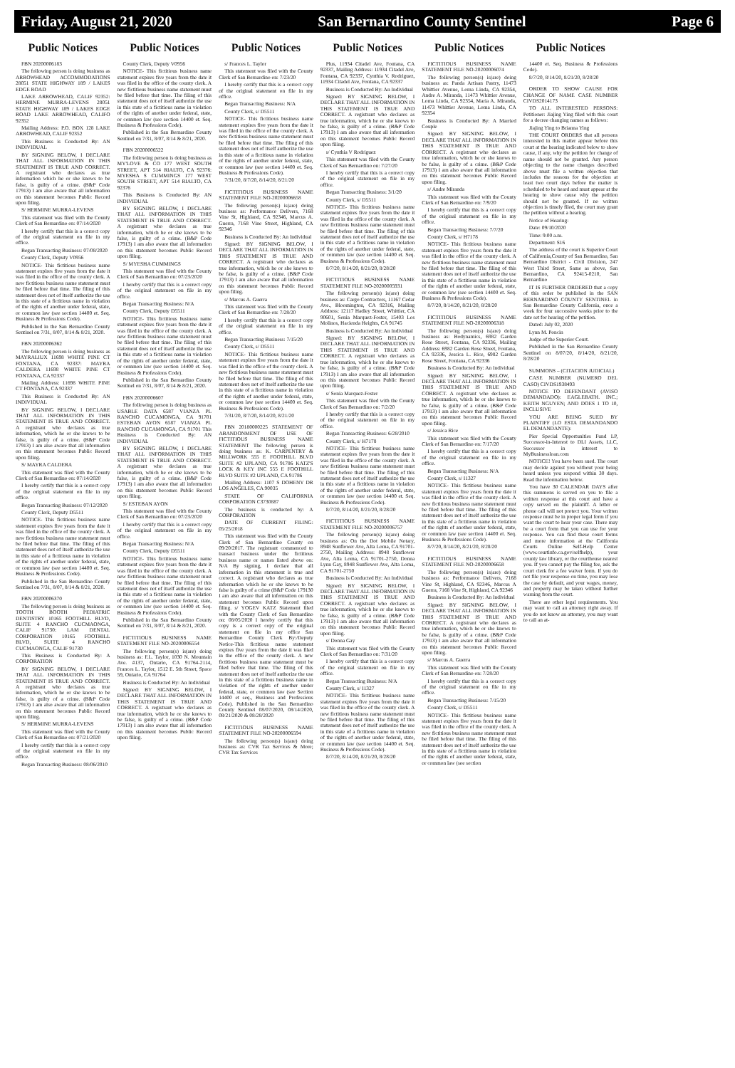Friday, August 21, 2020 San Bernardino County Sentinel Page 6
Public Notices
FBN 20200006183
The following person is doing business as ARROWHEAD ACCOMMODATIONS 28051 STATE HIGHWAY 189 / LAKES EDGE ROAD
LAKE ARROWHEAD, CALIF 92352: HERMINE MURRA-LEVENS 28051 STATE HIGHWAY 189 / LAKES EDGE ROAD LAKE ARROWHEAD, CALIFO 92352
Mailing Address: P.O. BOX 128 LAKE ARROWHEAD, CALIF 92352
This Business is Conducted By: AN INDIVIDUAL
BY SIGNING BELOW, I DECLARE THAT ALL INFORMATION IN THIS STATEMENT IS TRUE AND CORRECT. A registrant who declares as true information which he or she knows to be false, is guilty of a crime. (B&P Code 17913) I am also aware that all information on this statement becomes Public Record upon filing.
S/ HERMINE MURRA-LEVENS
This statement was filed with the County Clerk of San Bernardino on: 07/14/2020
I hereby certify that this is a correct copy of the original statement on file in my office.
Began Transacting Business: 07/08/2020
County Clerk, Deputy V0956
NOTICE- This fictitious business name statement expires five years from the date it was filed in the office of the county clerk. A new fictitious business name statement must be filed before that time. The filing of this statement does not of itself authorize the use in this state of a fictitious name in violation of the rights of another under federal, state, or common law (see section 14400 et. Seq. Business & Professions Code).
Published in the San Bernardino County Sentinel on 7/31, 8/07, 8/14 & 8/21, 2020.
FBN 20200006362
The following person is doing business as MAYRALIUX 11698 WHITE PINE CT FONTANA, CA 92337: MAYRA CALDERA 11698 WHITE PINE CT FONTANA, CA 92337
Mailing Address: 11698 WHITE PINE CT FONTANA, CA 92337
This Business is Conducted By: AN INDIVIDUAL
BY SIGNING BELOW, I DECLARE THAT ALL INFORMATION IN THIS STATEMENT IS TRUE AND CORRECT. A registrant who declares as true information, which he or she knows to be false, is guilty of a crime. (B&P Code 17913) I am also aware that all information on this statement becomes Public Record upon filing.
S/ MAYRA CALDERA
This statement was filed with the County Clerk of San Bernardino on: 07/14/2020
I hereby certify that this is a correct copy of the original statement on file in my office.
Began Transacting Business: 07/12/2020
County Clerk, Deputy D5511
NOTICE- This fictitious business name statement expires five years from the date it was filed in the office of the county clerk. A new fictitious business name statement must be filed before that time. The filing of this statement does not of itself authorize the use in this state of a fictitious name in violation of the rights of another under federal, state, or common law (see section 14400 et. Seq. Business & Professions Code).
Published in the San Bernardino County Sentinel on 7/31, 8/07, 8/14 & 8/21, 2020.
FBN 20200006370
The following person is doing business as TOOTH BOOTH PEDIATRIC DENTISTRY 10165 FOOTHILL BLVD, SUITE 4 RANCHO CUCMAONGA, CALIF 91730: LAM DENTAL CORPORATION 10165 FOOTHILL BLVD, SUITE 4 RANCHO CUCMAONGA, CALIF 91730
This Business is Conducted By: A CORPORATION
BY SIGNING BELOW, I DECLARE THAT ALL INFORMATION IN THIS STATEMENT IS TRUE AND CORRECT. A registrant who declares as true information, which he or she knows to be false, is guilty of a crime. (B&P Code 17913) I am also aware that all information on this statement becomes Public Record upon filing.
S/ HERMINE MURRA-LEVENS
This statement was filed with the County Clerk of San Bernardino on: 07/21/2020
I hereby certify that this is a correct copy of the original statement on file in my office.
Began Transacting Business: 08/06/2010
Public Notices
County Clerk, Deputy V0956
NOTICE- This fictitious business name statement expires five years from the date it was filed in the office of the county clerk. A new fictitious business name statement must be filed before that time. The filing of this statement does not of itself authorize the use in this state of a fictitious name in violation of the rights of another under federal, state, or common law (see section 14400 et. Seq. Business & Professions Code).
Published in the San Bernardino County Sentinel on 7/31, 8/07, 8/14 & 8/21, 2020.
FBN 20200006522
The following person is doing business as MY'LOVE & CO 177 WEST SOUTH STREET, APT 514 RIALTO, CA 92376: MYESHA S CUMMINGS 177 WEST SOUTH STREET, APT 514 RIALTO, CA 92376
This Business is Conducted By: AN INDIVIDUAL
BY SIGNING BELOW, I DECLARE THAT ALL INFORMATION IN THIS STATEMENT IS TRUE AND CORRECT. A registrant who declares as true information, which he or she knows to be false, is guilty of a crime. (B&P Code 17913) I am also aware that all information on this statement becomes Public Record upon filing.
S/ MYESHA CUMMINGS
This statement was filed with the County Clerk of San Bernardino on: 07/23/2020
I hereby certify that this is a correct copy of the original statement on file in my office.
Began Transacting Business: N/A
County Clerk, Deputy D5511
NOTICE- This fictitious business name statement expires five years from the date it was filed in the office of the county clerk. A new fictitious business name statement must be filed before that time. The filing of this statement does not of itself authorize the use in this state of a fictitious name in violation of the rights of another under federal, state, or common law (see section 14400 et. Seq. Business & Professions Code).
Published in the San Bernardino County Sentinel on 7/31, 8/07, 8/14 & 8/21, 2020.
FBN 20200006607
The following person is doing business as USABLE DATA 6587 VIANZA PL RANCHO CUCAMONGA, CA 91701 ESTEBAN AYON 6587 VIANZA PL RANCHO CUCAMONGA, CA 91701 This Business is Conducted By: AN INDIVIDUAL
BY SIGNING BELOW, I DECLARE THAT ALL INFORMATION IN THIS STATEMENT IS TRUE AND CORRECT. A registrant who declares as true information, which he or she knows to be false, is guilty of a crime. (B&P Code 17913) I am also aware that all information on this statement becomes Public Record upon filing.
S/ ESTEBAN AYON
This statement was filed with the County Clerk of San Bernardino on: 07/23/2020
I hereby certify that this is a correct copy of the original statement on file in my office.
Began Transacting Business: N/A
County Clerk, Deputy D5511
NOTICE- This fictitious business name statement expires five years from the date it was filed in the office of the county clerk. A new fictitious business name statement must be filed before that time. The filing of this statement does not of itself authorize the use in this state of a fictitious name in violation of the rights of another under federal, state, or common law (see section 14400 et. Seq. Business & Professions Code).
Published in the San Bernardino County Sentinel on 7/31, 8/07, 8/14 & 8/21, 2020.
FICTITIOUS BUSINESS NAME STATEMENT FILE NO-20200006554
The following person(s) is(are) doing business as: F.L. Taylor, 1030 N. Mountain Ave. #137, Ontario, CA 91764-2114, Frances L. Taylor, 1512 E. 5th Street, Space 59, Ontario, CA 91764
Business is Conducted By: An Individual
Signed: BY SIGNING BELOW, I DECLARE THAT ALL INFORMATION IN THIS STATEMENT IS TRUE AND CORRECT. A registrant who declares as true information, which he or she knows to be false, is guilty of a crime. (B&P Code 17913) I am also aware that all information on this statement becomes Public Record upon filing.
Public Notices
s/ Frances L. Taylor
This statement was filed with the County Clerk of San Bernardino on: 7/23/20
I hereby certify that this is a correct copy of the original statement on file in my office.
Began Transacting Business: N/A
County Clerk, s/ D5511
NOTICE- This fictitious business name statement expires five years from the date it was filed in the office of the county clerk. A new fictitious business name statement must be filed before that time. The filing of this statement does not of itself authorize the use in this state of a fictitious name in violation of the rights of another under federal, state, or common law (see section 14400 et. Seq. Business & Professions Code).
7/31/20, 8/7/20, 8/14/20, 8/21/20
FICTITIOUS BUSINESS NAME STATEMENT FILE NO-20200006658
The following person(s) is(are) doing business as: Performance Delivers, 7168 Vine St, Highland, CA 92346, Marcus A. Guerra, 7168 Vine Street, Highland, CA 92346
Business is Conducted By: An Individual
Signed: BY SIGNING BELOW, I DECLARE THAT ALL INFORMATION IN THIS STATEMENT IS TRUE AND CORRECT. A registrant who declares as true information, which he or she knows to be false, is guilty of a crime. (B&P Code 17913) I am also aware that all information on this statement becomes Public Record upon filing.
s/ Marcus A. Guerra
This statement was filed with the County Clerk of San Bernardino on: 7/28/20
I hereby certify that this is a correct copy of the original statement on file in my office.
Began Transacting Business: 7/15/20
County Clerk, s/ D5511
NOTICE- This fictitious business name statement expires five years from the date it was filed in the office of the county clerk. A new fictitious business name statement must be filed before that time. The filing of this statement does not of itself authorize the use in this state of a fictitious name in violation of the rights of another under federal, state, or common law (see section 14400 et. Seq. Business & Professions Code).
7/31/20, 8/7/20, 8/14/20, 8/21/20
FBN 20180000225 STATEMENT OF ABANDONMENT OF USE OF FICTITIOUS BUSINESS NAME STATEMENT The following person is doing business as: K. CARPENTRY & MILLWORK 555 E FOOTHILL BLVD SUITE #2 UPLAND, CA 91786 KATZ'S LOCK & KEY INC 555 E FOOTHILL BLVD SUITE #2 UPLAND, CA 91786
Mailing Address: 1107 S DOHENY DR LOS ANGELES, CA 90035
STATE OF CALIFORNIA CORPORATION C3730887
The business is conducted by: A CORPORATION
DATE OF CURRENT FILING: 05/25/2018
This statement was filed with the County Clerk of San Bernardino County on 09/20/2017. The registrant commenced to transact business under the fictitious business name or names listed above on: N/A By signing, I declare that all information in this statement is true and correct. A registrant who declares as true information which he or she knows to be false is guilty of a crime (B&P Code 179130 I am also aware that all information on this statement becomes Public Record upon filing. s/ YOGEV KATZ Statement filed with the County Clerk of San Bernardino on: 08/05/2020 I hereby certify that this copy is a correct copy of the original statement on file in my office San Bernardino County Clerk By:/Deputy Notice-This fictitious name statement expires five years from the date it was filed in the office of the county clerk. A new fictitious business name statement must be filed before that time. The filing of this statement does not of itself authorize the use in this state of a fictitious business name in violation of the rights of another under federal, state, or common law (see Section 14400 et seq., Business and Professions Code). Published in the San Bernardino County Sentinel 08/07/2020, 08/14/2020, 08/21/2020 & 08/28/2020
FICTITIOUS BUSINESS NAME STATEMENT FILE NO-20200006594
The following person(s) is(are) doing business as: CVR Tax Services & More; CVR Tax Services
Public Notices
Plus, 11934 Citadel Ave, Fontana, CA 92337, Mailing Address: 11934 Citadel Ave, Fontana, CA 92337, Cynthia V. Rodriguez, 11934 Citadel Ave, Fontana, CA 92337
Business is Conducted By: An Individual
Signed: BY SIGNING BELOW, I DECLARE THAT ALL INFORMATION IN THIS STATEMENT IS TRUE AND CORRECT. A registrant who declares as true information, which he or she knows to be false, is guilty of a crime. (B&P Code 17913) I am also aware that all information on this statement becomes Public Record upon filing.
s/ Cynthia V Rodriguez
This statement was filed with the County Clerk of San Bernardino on: 7/27/20
I hereby certify that this is a correct copy of the original statement on file in my office.
Began Transacting Business: 3/1/20
County Clerk, s/ D5511
NOTICE- This fictitious business name statement expires five years from the date it was filed in the office of the county clerk. A new fictitious business name statement must be filed before that time. The filing of this statement does not of itself authorize the use in this state of a fictitious name in violation of the rights of another under federal, state, or common law (see section 14400 et. Seq. Business & Professions Code).
8/7/20, 8/14/20, 8/21/20, 8/28/20
FICTITIOUS BUSINESS NAME STATEMENT FILE NO-20200005931
The following person(s) is(are) doing business as: Cargo Contractors, 11167 Cedar Ave., Bloomington, CA 92316, Mailing Address: 12117 Hadley Street, Whittier, CA 90601, Sonia Marquez-Foster, 15403 Los Molinos, Hacienda Heights, CA 91745
Business is Conducted By: An Individual
Signed: BY SIGNING BELOW, I DECLARE THAT ALL INFORMATION IN THIS STATEMENT IS TRUE AND CORRECT. A registrant who declares as true information, which he or she knows to be false, is guilty of a crime. (B&P Code 17913) I am also aware that all information on this statement becomes Public Record upon filing.
s/ Sonia Marquez-Foster
This statement was filed with the County Clerk of San Bernardino on: 7/2/20
I hereby certify that this is a correct copy of the original statement on file in my office.
Began Transacting Business: 6/28/2010
County Clerk, s/ H7178
NOTICE- This fictitious business name statement expires five years from the date it was filed in the office of the county clerk. A new fictitious business name statement must be filed before that time. The filing of this statement does not of itself authorize the use in this state of a fictitious name in violation of the rights of another under federal, state, or common law (see section 14400 et. Seq. Business & Professions Code).
8/7/20, 8/14/20, 8/21/20, 8/28/20
FICTITIOUS BUSINESS NAME STATEMENT FILE NO-20200006757
The following person(s) is(are) doing business as: On the Dot Mobile Notary, 8948 Sunflower Ave, Alta Loma, CA 91701-2750, Mailing Address: 8948 Sunflower Ave, Alta Loma, CA 91701-2750, Donna Lynn Gay, 8948 Sunflower Ave, Alta Loma, CA 91701-2750
Business is Conducted By: An Individual
Signed: BY SIGNING BELOW, I DECLARE THAT ALL INFORMATION IN THIS STATEMENT IS TRUE AND CORRECT. A registrant who declares as true information, which he or she knows to be false, is guilty of a crime. (B&P Code 17913) I am also aware that all information on this statement becomes Public Record upon filing.
s/ Donna Gay
This statement was filed with the County Clerk of San Bernardino on: 7/31/20
I hereby certify that this is a correct copy of the original statement on file in my office.
Began Transacting Business: N/A
County Clerk, s/ I1327
NOTICE- This fictitious business name statement expires five years from the date it was filed in the office of the county clerk. A new fictitious business name statement must be filed before that time. The filing of this statement does not of itself authorize the use in this state of a fictitious name in violation of the rights of another under federal, state, or common law (see section 14400 et. Seq. Business & Professions Code).
8/7/20, 8/14/20, 8/21/20, 8/28/20
Public Notices
FICTITIOUS BUSINESS NAME STATEMENT FILE NO-20200006074
The following person(s) is(are) doing business as: Panda Artisan Pastry, 11473 Whittier Avenue, Loma Linda, CA 92354, Andre A. Miranda, 11473 Whittier Avenue, Loma Linda, CA 92354, Maria A. Miranda, 11473 Whittier Avenue, Loma Linda, CA 92354
Business is Conducted By: A Married Couple
Signed: BY SIGNING BELOW, I DECLARE THAT ALL INFORMATION IN THIS STATEMENT IS TRUE AND CORRECT. A registrant who declares as true information, which he or she knows to be false, is guilty of a crime. (B&P Code 17913) I am also aware that all information on this statement becomes Public Record upon filing.
s/ Andre Miranda
This statement was filed with the County Clerk of San Bernardino on: 7/9/20
I hereby certify that this is a correct copy of the original statement on file in my office.
Began Transacting Business: 7/7/20
County Clerk, s/ H7178
NOTICE- This fictitious business name statement expires five years from the date it was filed in the office of the county clerk. A new fictitious business name statement must be filed before that time. The filing of this statement does not of itself authorize the use in this state of a fictitious name in violation of the rights of another under federal, state, or common law (see section 14400 et. Seq. Business & Professions Code).
8/7/20, 8/14/20, 8/21/20, 8/28/20
FICTITIOUS BUSINESS NAME STATEMENT FILE NO-20200006318
The following person(s) is(are) doing business as: Bodynamics, 6982 Garden Rose Street, Fontana, CA 92336, Mailing Address: 6982 Garden Rose Street, Fontana, CA 92336, Jessica L. Rice, 6982 Garden Rose Street, Fontana, CA 92336
Business is Conducted By: An Individual
Signed: BY SIGNING BELOW, I DECLARE THAT ALL INFORMATION IN THIS STATEMENT IS TRUE AND CORRECT. A registrant who declares as true information, which he or she knows to be false, is guilty of a crime. (B&P Code 17913) I am also aware that all information on this statement becomes Public Record upon filing.
s/ Jessica Rice
This statement was filed with the County Clerk of San Bernardino on: 7/17/20
I hereby certify that this is a correct copy of the original statement on file in my office.
Began Transacting Business: N/A
County Clerk, s/ I1327
NOTICE- This fictitious business name statement expires five years from the date it was filed in the office of the county clerk. A new fictitious business name statement must be filed before that time. The filing of this statement does not of itself authorize the use in this state of a fictitious name in violation of the rights of another under federal, state, or common law (see section 14400 et. Seq. Business & Professions Code).
8/7/20, 8/14/20, 8/21/20, 8/28/20
FICTITIOUS BUSINESS NAME STATEMENT FILE NO-20200006658
The following person(s) is(are) doing business as: Performance Delivers, 7168 Vine St, Highland, CA 92346, Marcus A Guerra, 7168 Vine St, Highland, CA 92346
Business is Conducted By: An Individual
Signed: BY SIGNING BELOW, I DECLARE THAT ALL INFORMATION IN THIS STATEMENT IS TRUE AND CORRECT. A registrant who declares as true information, which he or she knows to be false, is guilty of a crime. (B&P Code 17913) I am also aware that all information on this statement becomes Public Record upon filing.
s/ Marcus A. Guerra
This statement was filed with the County Clerk of San Bernardino on: 7/28/20
I hereby certify that this is a correct copy of the original statement on file in my office.
Began Transacting Business: 7/15/20
County Clerk, s/ D5511
NOTICE- This fictitious business name statement expires five years from the date it was filed in the office of the county clerk. A new fictitious business name statement must be filed before that time. The filing of this statement does not of itself authorize the use in this state of a fictitious name in violation of the rights of another under federal, state, or common law (see section
Public Notices
14400 et. Seq. Business & Professions Code).
8/7/20, 8/14/20, 8/21/20, 8/28/20
ORDER TO SHOW CAUSE FOR CHANGE OF NAME CASE NUMBER CIVDS2014173
TO ALL INTERESTED PERSONS: Petitioner: Jiajing Ying filed with this court for a decree changing names as follows:
Jiajing Ying to Brianna Ying
THE COURT ORDERS that all persons interested in this matter appear before this court at the hearing indicated below to show cause, if any, why the petition for change of name should not be granted. Any person objecting to the name changes described above must file a written objection that includes the reasons for the objection at least two court days before the matter is scheduled to be heard and must appear at the hearing to show cause why the petition should not be granted. If no written objection is timely filed, the court may grant the petition without a hearing.
Notice of Hearing:
Date: 09/10/2020
Time: 9:00 a.m.
Department: S16
The address of the court is Superior Court of California,County of San Bernardino, San Bernardino District - Civil Division, 247 West Third Street, Same as above, San Bernardino, CA 92415-0210, San Bernardino
IT IS FURTHER ORDERED that a copy of this order be published in the SAN BERNARDINO COUNTY SENTINEL in San Bernardino County California, once a week for four successive weeks prior to the date set for hearing of the petition.
Dated: July 02, 2020
Lynn M. Poncin
Judge of the Superior Court.
Published in the San Bernardino County Sentinel on 8/07/20, 8/14/20, 8/21/20, 8/28/20
SUMMONS – (CITACION JUDICIAL)
CASE NUMBER (NUMERO DEL CASO) CIVDS1938493
NOTICE TO DEFENDANT (AVISO DEMANDADO): EAGLEBATH. INC.; KEITH NGUYEN; AND DOES 1 TO 10, INCLUSIVE
YOU ARE BEING SUED BY PLAINTIFF (LO ESTA DEMANDANDO EL DEMANDANTE):
Pier Special Opportunities Fund LP, Successor-in-Interest to DLI Assets, LLC, Successor in interest to MyBusinessloan.com
NOTICE! You have been sued. The court may decide against you without your being heard unless you respond within 30 days. Read the information below.
You have 30 CALENDAR DAYS after this summons is served on you to file a written response at this court and have a copy served on the plaintiff. A letter or phone call will not protect you. Your written response must be in proper legal form if you want the court to hear your case. There may be a court form that you can use for your response. You can find these court forms and more information at the California Courts Online Self-Help Center (www.courtinfo.ca.gov/selfhelp), your county law library, or the courthouse nearest you. If you cannot pay the filing fee, ask the court clerk for a fee waiver form. If you do not file your response on time, you may lose the case by default, and your wages, money, and property may be taken without further warning from the court.
There are other legal requirements. You may want to call an attorney right away. If you do not know an attorney, you may want to call an at-